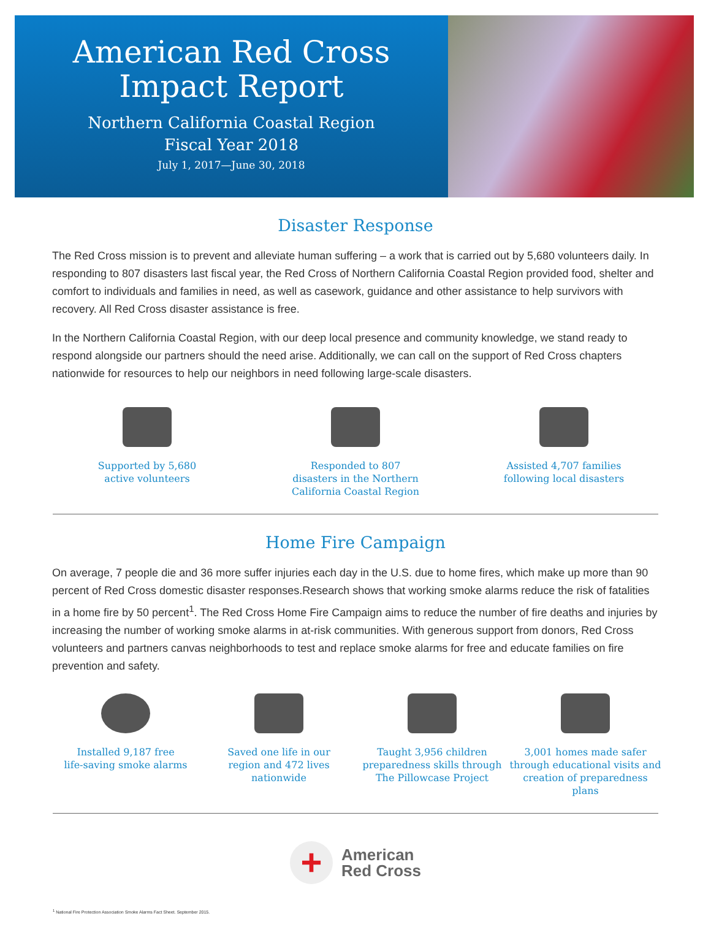American Red Cross
Impact Report
Northern California Coastal Region
Fiscal Year 2018
July 1, 2017—June 30, 2018
Disaster Response
The Red Cross mission is to prevent and alleviate human suffering – a work that is carried out by 5,680 volunteers daily. In responding to 807 disasters last fiscal year, the Red Cross of Northern California Coastal Region provided food, shelter and comfort to individuals and families in need, as well as casework, guidance and other assistance to help survivors with recovery. All Red Cross disaster assistance is free.
In the Northern California Coastal Region, with our deep local presence and community knowledge, we stand ready to respond alongside our partners should the need arise. Additionally, we can call on the support of Red Cross chapters nationwide for resources to help our neighbors in need following large-scale disasters.
Supported by 5,680
active volunteers
Responded to 807
disasters in the Northern
California Coastal Region
Assisted 4,707 families
following local disasters
Home Fire Campaign
On average, 7 people die and 36 more suffer injuries each day in the U.S. due to home fires, which make up more than 90 percent of Red Cross domestic disaster responses.Research shows that working smoke alarms reduce the risk of fatalities in a home fire by 50 percent<sup>1</sup>. The Red Cross Home Fire Campaign aims to reduce the number of fire deaths and injuries by increasing the number of working smoke alarms in at-risk communities. With generous support from donors, Red Cross volunteers and partners canvas neighborhoods to test and replace smoke alarms for free and educate families on fire prevention and safety.
Installed 9,187 free
life-saving smoke alarms
Saved one life in our
region and 472 lives
nationwide
Taught 3,956 children
preparedness skills through
The Pillowcase Project
3,001 homes made safer
through educational visits and
creation of preparedness plans
+
American
Red Cross
<sup>1</sup> National Fire Protection Association Smoke Alarms Fact Sheet. September 2015.